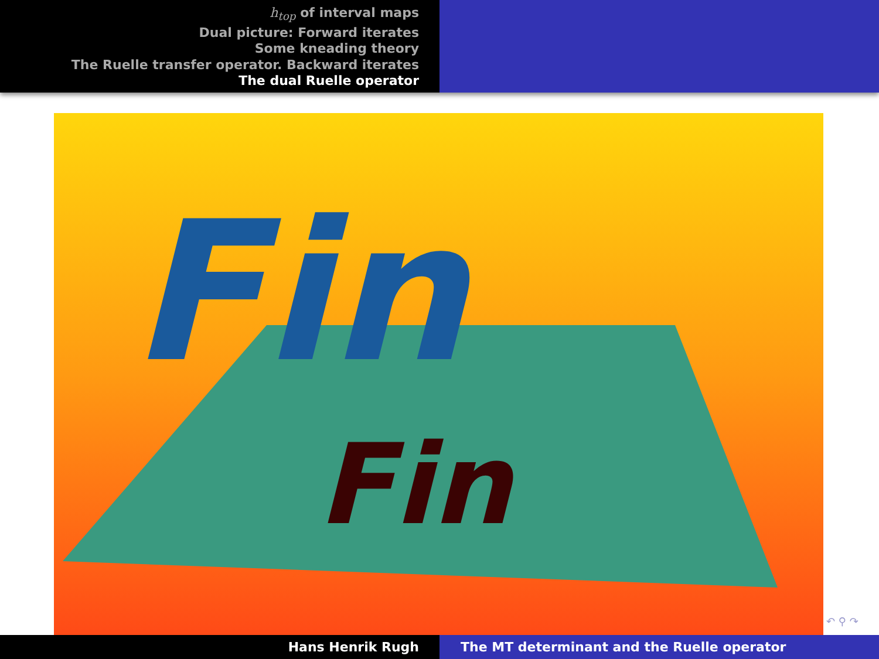h<sub>top</sub> of interval maps
Dual picture: Forward iterates
Some kneading theory
The Ruelle transfer operator. Backward iterates
The dual Ruelle operator
Fin
Fin
↶ ⚲ ↷
Hans Henrik Rugh The MT determinant and the Ruelle operator